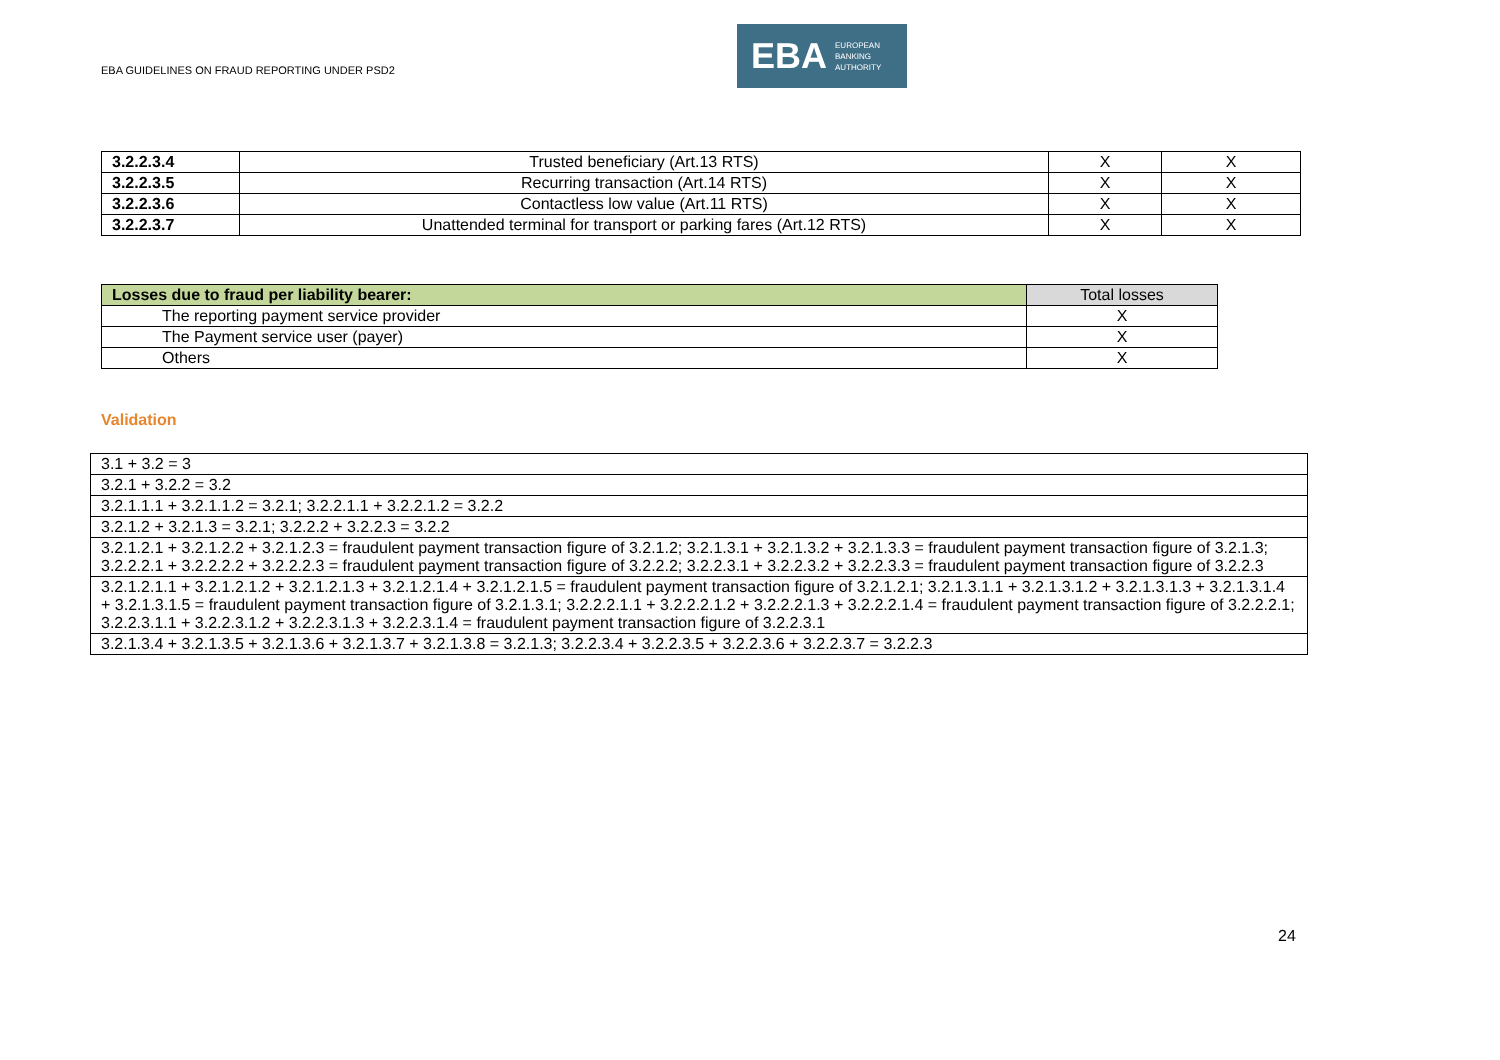EBA GUIDELINES ON FRAUD REPORTING UNDER PSD2
EBA EUROPEAN
BANKING
AUTHORITY
| 3.2.2.3.4 | Trusted beneficiary (Art.13 RTS) | X | X |
| 3.2.2.3.5 | Recurring transaction (Art.14 RTS) | X | X |
| 3.2.2.3.6 | Contactless low value (Art.11 RTS) | X | X |
| 3.2.2.3.7 | Unattended terminal for transport or parking fares (Art.12 RTS) | X | X |
| Losses due to fraud per liability bearer: | Total losses |
| The reporting payment service provider | X |
| The Payment service user (payer) | X |
| Others | X |
Validation
| 3.1 + 3.2 = 3 |
| 3.2.1 + 3.2.2 = 3.2 |
| 3.2.1.1.1 + 3.2.1.1.2 = 3.2.1; 3.2.2.1.1 + 3.2.2.1.2 = 3.2.2 |
| 3.2.1.2 + 3.2.1.3 = 3.2.1; 3.2.2.2 + 3.2.2.3 = 3.2.2 |
| 3.2.1.2.1 + 3.2.1.2.2 + 3.2.1.2.3 = fraudulent payment transaction figure of 3.2.1.2; 3.2.1.3.1 + 3.2.1.3.2 + 3.2.1.3.3 = fraudulent payment transaction figure of 3.2.1.3; 3.2.2.2.1 + 3.2.2.2.2 + 3.2.2.2.3 = fraudulent payment transaction figure of 3.2.2.2; 3.2.2.3.1 + 3.2.2.3.2 + 3.2.2.3.3 = fraudulent payment transaction figure of 3.2.2.3 |
| 3.2.1.2.1.1 + 3.2.1.2.1.2 + 3.2.1.2.1.3 + 3.2.1.2.1.4 + 3.2.1.2.1.5 = fraudulent payment transaction figure of 3.2.1.2.1; 3.2.1.3.1.1 + 3.2.1.3.1.2 + 3.2.1.3.1.3 + 3.2.1.3.1.4 + 3.2.1.3.1.5 = fraudulent payment transaction figure of 3.2.1.3.1; 3.2.2.2.1.1 + 3.2.2.2.1.2 + 3.2.2.2.1.3 + 3.2.2.2.1.4 = fraudulent payment transaction figure of 3.2.2.2.1; 3.2.2.3.1.1 + 3.2.2.3.1.2 + 3.2.2.3.1.3 + 3.2.2.3.1.4 = fraudulent payment transaction figure of 3.2.2.3.1 |
| 3.2.1.3.4 + 3.2.1.3.5 + 3.2.1.3.6 + 3.2.1.3.7 + 3.2.1.3.8 = 3.2.1.3; 3.2.2.3.4 + 3.2.2.3.5 + 3.2.2.3.6 + 3.2.2.3.7 = 3.2.2.3 |
24